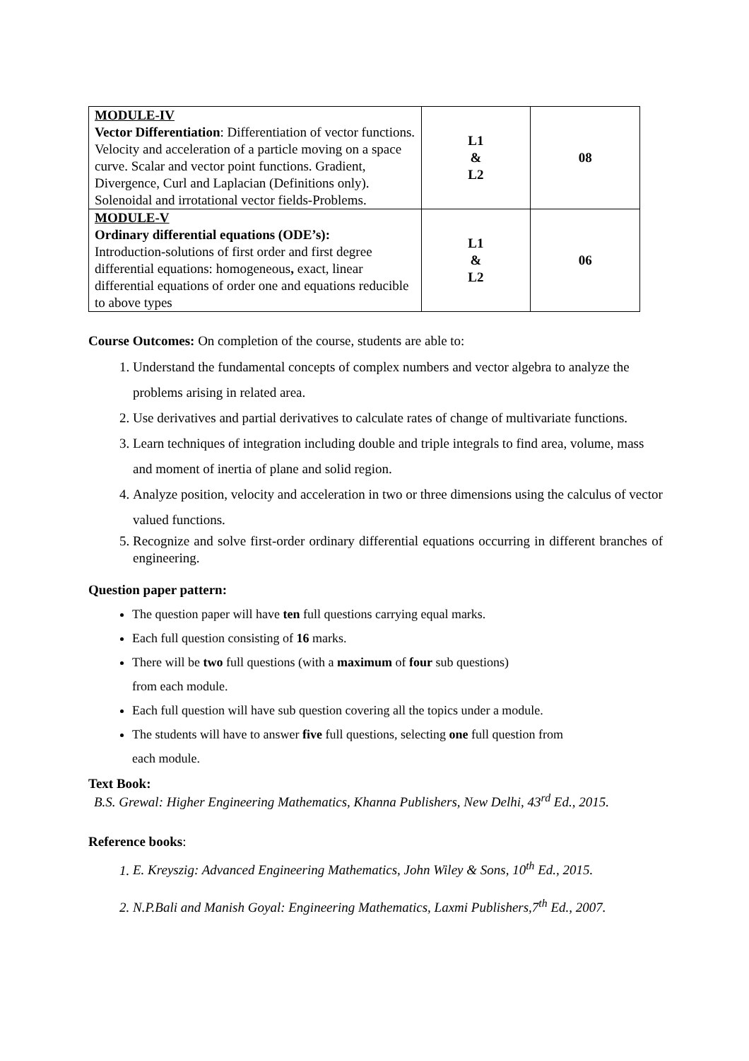| MODULE-IV Vector Differentiation : Differentiation of vector functions. Velocity and acceleration of a particle moving on a space curve. Scalar and vector point functions. Gradient, Divergence, Curl and Laplacian (Definitions only). Solenoidal and irrotational vector fields-Problems. | L1 & L2 | 08 |
| MODULE-V Ordinary differential equations (ODE’s): Introduction-solutions of first order and first degree differential equations: homogeneous , exact, linear differential equations of order one and equations reducible to above types | L1 & L2 | 06 |
Course Outcomes: On completion of the course, students are able to:
1. Understand the fundamental concepts of complex numbers and vector algebra to analyze the problems arising in related area.
2. Use derivatives and partial derivatives to calculate rates of change of multivariate functions.
3. Learn techniques of integration including double and triple integrals to find area, volume, mass and moment of inertia of plane and solid region.
4. Analyze position, velocity and acceleration in two or three dimensions using the calculus of vector valued functions.
5. Recognize and solve first-order ordinary differential equations occurring in different branches of engineering.
Question paper pattern:
The question paper will have ten full questions carrying equal marks.
Each full question consisting of 16 marks.
There will be two full questions (with a maximum of four sub questions)
from each module.
Each full question will have sub question covering all the topics under a module.
The students will have to answer five full questions, selecting one full question from
each module.
Text Book:
B.S. Grewal: Higher Engineering Mathematics, Khanna Publishers, New Delhi, 43<sup>rd</sup> Ed., 2015.
Reference books:
1. E. Kreyszig: Advanced Engineering Mathematics, John Wiley & Sons, 10<sup>th</sup> Ed., 2015.
2. N.P.Bali and Manish Goyal: Engineering Mathematics, Laxmi Publishers,7<sup>th</sup> Ed., 2007.